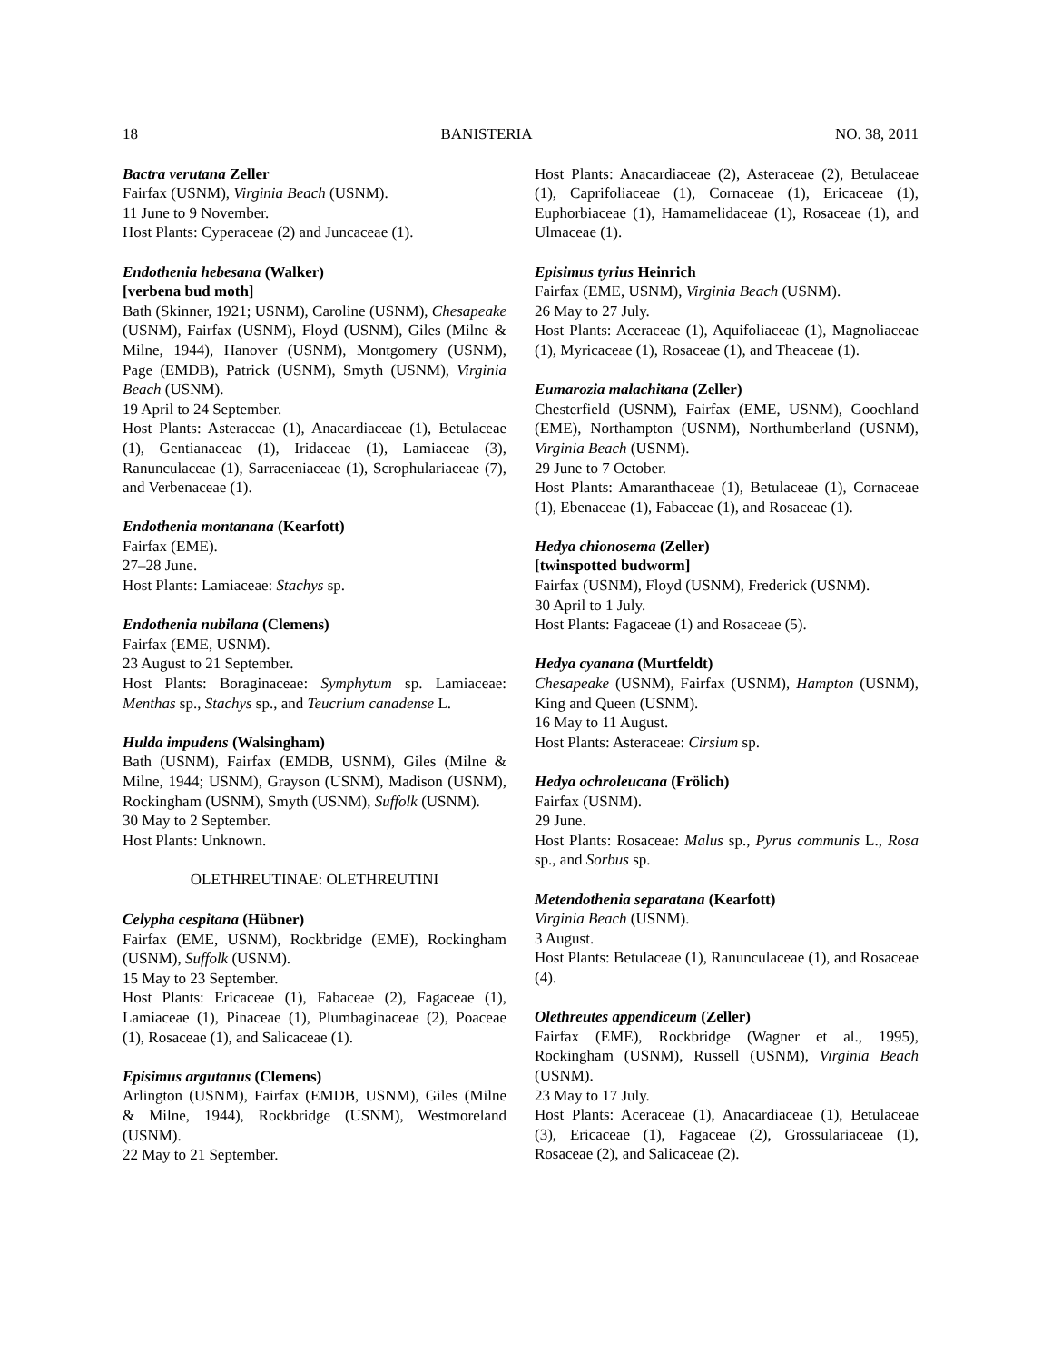18 BANISTERIA NO. 38, 2011
Bactra verutana Zeller
Fairfax (USNM), Virginia Beach (USNM).
11 June to 9 November.
Host Plants: Cyperaceae (2) and Juncaceae (1).
Endothenia hebesana (Walker)
[verbena bud moth]
Bath (Skinner, 1921; USNM), Caroline (USNM), Chesapeake (USNM), Fairfax (USNM), Floyd (USNM), Giles (Milne & Milne, 1944), Hanover (USNM), Montgomery (USNM), Page (EMDB), Patrick (USNM), Smyth (USNM), Virginia Beach (USNM).
19 April to 24 September.
Host Plants: Asteraceae (1), Anacardiaceae (1), Betulaceae (1), Gentianaceae (1), Iridaceae (1), Lamiaceae (3), Ranunculaceae (1), Sarraceniaceae (1), Scrophulariaceae (7), and Verbenaceae (1).
Endothenia montanana (Kearfott)
Fairfax (EME).
27–28 June.
Host Plants: Lamiaceae: Stachys sp.
Endothenia nubilana (Clemens)
Fairfax (EME, USNM).
23 August to 21 September.
Host Plants: Boraginaceae: Symphytum sp. Lamiaceae: Menthas sp., Stachys sp., and Teucrium canadense L.
Hulda impudens (Walsingham)
Bath (USNM), Fairfax (EMDB, USNM), Giles (Milne & Milne, 1944; USNM), Grayson (USNM), Madison (USNM), Rockingham (USNM), Smyth (USNM), Suffolk (USNM).
30 May to 2 September.
Host Plants: Unknown.
OLETHREUTINAE: OLETHREUTINI
Celypha cespitana (Hübner)
Fairfax (EME, USNM), Rockbridge (EME), Rockingham (USNM), Suffolk (USNM).
15 May to 23 September.
Host Plants: Ericaceae (1), Fabaceae (2), Fagaceae (1), Lamiaceae (1), Pinaceae (1), Plumbaginaceae (2), Poaceae (1), Rosaceae (1), and Salicaceae (1).
Episimus argutanus (Clemens)
Arlington (USNM), Fairfax (EMDB, USNM), Giles (Milne & Milne, 1944), Rockbridge (USNM), Westmoreland (USNM).
22 May to 21 September.
Host Plants: Anacardiaceae (2), Asteraceae (2), Betulaceae (1), Caprifoliaceae (1), Cornaceae (1), Ericaceae (1), Euphorbiaceae (1), Hamamelidaceae (1), Rosaceae (1), and Ulmaceae (1).
Episimus tyrius Heinrich
Fairfax (EME, USNM), Virginia Beach (USNM).
26 May to 27 July.
Host Plants: Aceraceae (1), Aquifoliaceae (1), Magnoliaceae (1), Myricaceae (1), Rosaceae (1), and Theaceae (1).
Eumarozia malachitana (Zeller)
Chesterfield (USNM), Fairfax (EME, USNM), Goochland (EME), Northampton (USNM), Northumberland (USNM), Virginia Beach (USNM).
29 June to 7 October.
Host Plants: Amaranthaceae (1), Betulaceae (1), Cornaceae (1), Ebenaceae (1), Fabaceae (1), and Rosaceae (1).
Hedya chionosema (Zeller)
[twinspotted budworm]
Fairfax (USNM), Floyd (USNM), Frederick (USNM).
30 April to 1 July.
Host Plants: Fagaceae (1) and Rosaceae (5).
Hedya cyanana (Murtfeldt)
Chesapeake (USNM), Fairfax (USNM), Hampton (USNM), King and Queen (USNM).
16 May to 11 August.
Host Plants: Asteraceae: Cirsium sp.
Hedya ochroleucana (Frölich)
Fairfax (USNM).
29 June.
Host Plants: Rosaceae: Malus sp., Pyrus communis L., Rosa sp., and Sorbus sp.
Metendothenia separatana (Kearfott)
Virginia Beach (USNM).
3 August.
Host Plants: Betulaceae (1), Ranunculaceae (1), and Rosaceae (4).
Olethreutes appendiceum (Zeller)
Fairfax (EME), Rockbridge (Wagner et al., 1995), Rockingham (USNM), Russell (USNM), Virginia Beach (USNM).
23 May to 17 July.
Host Plants: Aceraceae (1), Anacardiaceae (1), Betulaceae (3), Ericaceae (1), Fagaceae (2), Grossulariaceae (1), Rosaceae (2), and Salicaceae (2).